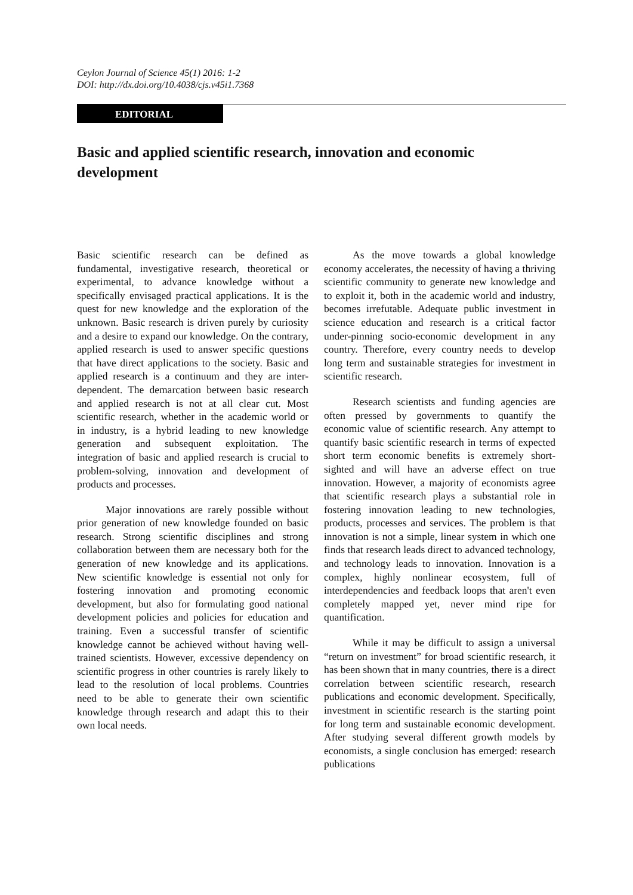Ceylon Journal of Science 45(1) 2016: 1-2
DOI: http://dx.doi.org/10.4038/cjs.v45i1.7368
EDITORIAL
Basic and applied scientific research, innovation and economic development
Basic scientific research can be defined as fundamental, investigative research, theoretical or experimental, to advance knowledge without a specifically envisaged practical applications. It is the quest for new knowledge and the exploration of the unknown. Basic research is driven purely by curiosity and a desire to expand our knowledge. On the contrary, applied research is used to answer specific questions that have direct applications to the society. Basic and applied research is a continuum and they are inter-dependent. The demarcation between basic research and applied research is not at all clear cut. Most scientific research, whether in the academic world or in industry, is a hybrid leading to new knowledge generation and subsequent exploitation. The integration of basic and applied research is crucial to problem-solving, innovation and development of products and processes.
Major innovations are rarely possible without prior generation of new knowledge founded on basic research. Strong scientific disciplines and strong collaboration between them are necessary both for the generation of new knowledge and its applications. New scientific knowledge is essential not only for fostering innovation and promoting economic development, but also for formulating good national development policies and policies for education and training. Even a successful transfer of scientific knowledge cannot be achieved without having well-trained scientists. However, excessive dependency on scientific progress in other countries is rarely likely to lead to the resolution of local problems. Countries need to be able to generate their own scientific knowledge through research and adapt this to their own local needs.
As the move towards a global knowledge economy accelerates, the necessity of having a thriving scientific community to generate new knowledge and to exploit it, both in the academic world and industry, becomes irrefutable. Adequate public investment in science education and research is a critical factor under-pinning socio-economic development in any country. Therefore, every country needs to develop long term and sustainable strategies for investment in scientific research.
Research scientists and funding agencies are often pressed by governments to quantify the economic value of scientific research. Any attempt to quantify basic scientific research in terms of expected short term economic benefits is extremely short-sighted and will have an adverse effect on true innovation. However, a majority of economists agree that scientific research plays a substantial role in fostering innovation leading to new technologies, products, processes and services. The problem is that innovation is not a simple, linear system in which one finds that research leads direct to advanced technology, and technology leads to innovation. Innovation is a complex, highly nonlinear ecosystem, full of interdependencies and feedback loops that aren't even completely mapped yet, never mind ripe for quantification.
While it may be difficult to assign a universal “return on investment” for broad scientific research, it has been shown that in many countries, there is a direct correlation between scientific research, research publications and economic development. Specifically, investment in scientific research is the starting point for long term and sustainable economic development. After studying several different growth models by economists, a single conclusion has emerged: research publications